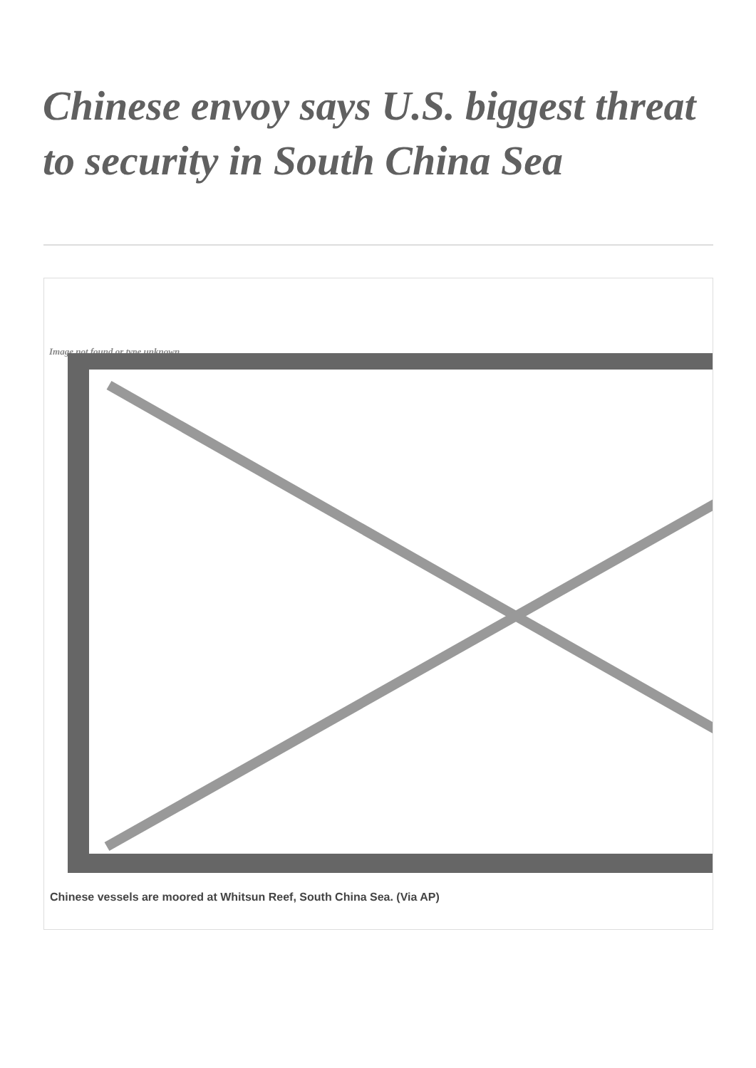Chinese envoy says U.S. biggest threat to security in South China Sea
Image not found or type unknown
Chinese vessels are moored at Whitsun Reef, South China Sea. (Via AP)